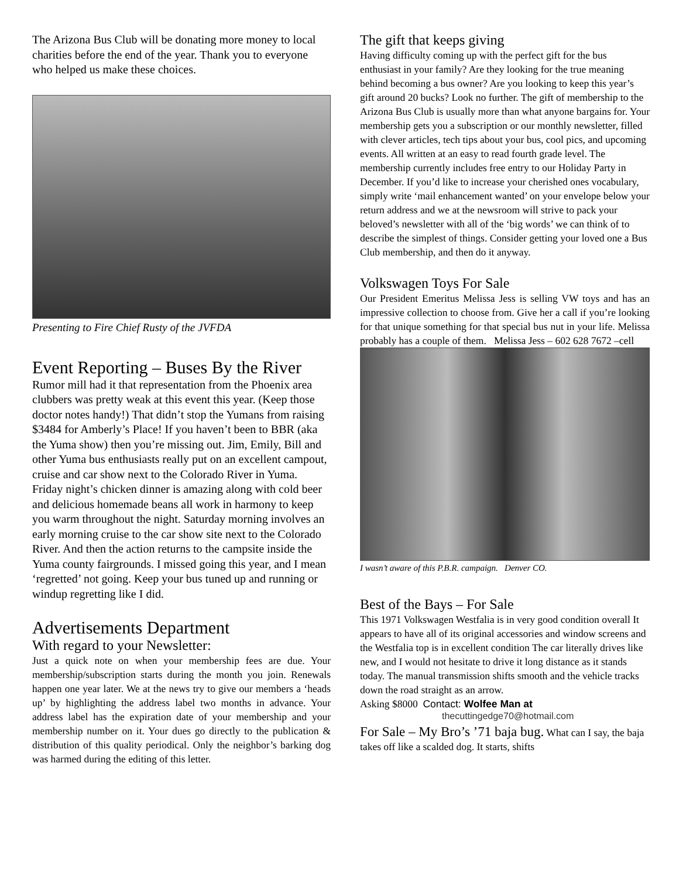The Arizona Bus Club will be donating more money to local charities before the end of the year. Thank you to everyone who helped us make these choices.
Presenting to Fire Chief Rusty of the JVFDA
Event Reporting – Buses By the River
Rumor mill had it that representation from the Phoenix area clubbers was pretty weak at this event this year. (Keep those doctor notes handy!) That didn’t stop the Yumans from raising $3484 for Amberly’s Place! If you haven’t been to BBR (aka the Yuma show) then you’re missing out. Jim, Emily, Bill and other Yuma bus enthusiasts really put on an excellent campout, cruise and car show next to the Colorado River in Yuma. Friday night’s chicken dinner is amazing along with cold beer and delicious homemade beans all work in harmony to keep you warm throughout the night. Saturday morning involves an early morning cruise to the car show site next to the Colorado River. And then the action returns to the campsite inside the Yuma county fairgrounds. I missed going this year, and I mean ‘regretted’ not going. Keep your bus tuned up and running or windup regretting like I did.
Advertisements Department
With regard to your Newsletter:
Just a quick note on when your membership fees are due. Your membership/subscription starts during the month you join. Renewals happen one year later. We at the news try to give our members a ‘heads up’ by highlighting the address label two months in advance. Your address label has the expiration date of your membership and your membership number on it. Your dues go directly to the publication & distribution of this quality periodical. Only the neighbor’s barking dog was harmed during the editing of this letter.
The gift that keeps giving
Having difficulty coming up with the perfect gift for the bus enthusiast in your family? Are they looking for the true meaning behind becoming a bus owner? Are you looking to keep this year’s gift around 20 bucks? Look no further. The gift of membership to the Arizona Bus Club is usually more than what anyone bargains for. Your membership gets you a subscription or our monthly newsletter, filled with clever articles, tech tips about your bus, cool pics, and upcoming events. All written at an easy to read fourth grade level. The membership currently includes free entry to our Holiday Party in December. If you’d like to increase your cherished ones vocabulary, simply write ‘mail enhancement wanted’ on your envelope below your return address and we at the newsroom will strive to pack your beloved’s newsletter with all of the ‘big words’ we can think of to describe the simplest of things. Consider getting your loved one a Bus Club membership, and then do it anyway.
Volkswagen Toys For Sale
Our President Emeritus Melissa Jess is selling VW toys and has an impressive collection to choose from. Give her a call if you’re looking for that unique something for that special bus nut in your life. Melissa probably has a couple of them. Melissa Jess – 602 628 7672 –cell
I wasn’t aware of this P.B.R. campaign. Denver CO.
Best of the Bays – For Sale
This 1971 Volkswagen Westfalia is in very good condition overall It appears to have all of its original accessories and window screens and the Westfalia top is in excellent condition The car literally drives like new, and I would not hesitate to drive it long distance as it stands today. The manual transmission shifts smooth and the vehicle tracks down the road straight as an arrow.
Asking $8000 Contact: Wolfee Man at
thecuttingedge70@hotmail.com
For Sale – My Bro’s ’71 baja bug. What can I say, the baja takes off like a scalded dog. It starts, shifts